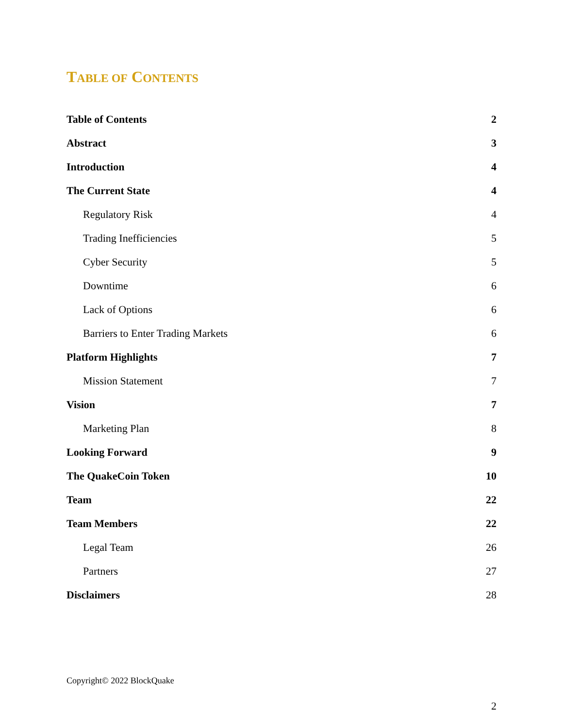TABLE OF CONTENTS
Table of Contents 2
Abstract 3
Introduction 4
The Current State 4
Regulatory Risk 4
Trading Inefficiencies 5
Cyber Security 5
Downtime 6
Lack of Options 6
Barriers to Enter Trading Markets 6
Platform Highlights 7
Mission Statement 7
Vision 7
Marketing Plan 8
Looking Forward 9
The QuakeCoin Token 10
Team 22
Team Members 22
Legal Team 26
Partners 27
Disclaimers 28
Copyright© 2022 BlockQuake
2